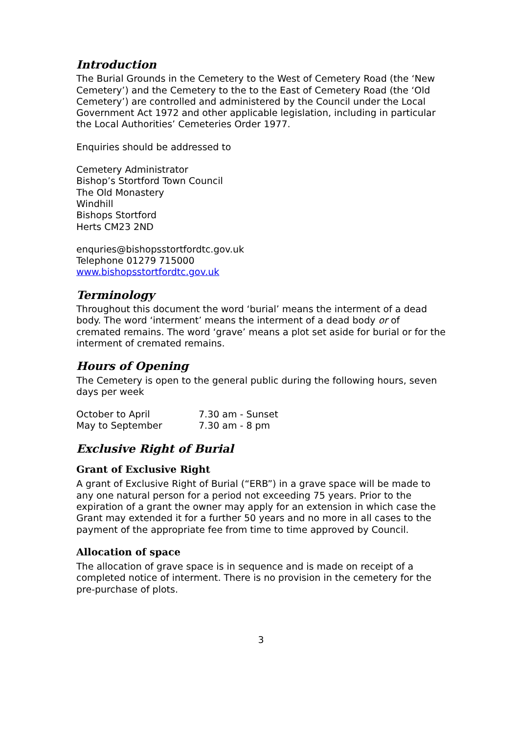Introduction
The Burial Grounds in the Cemetery to the West of Cemetery Road (the ‘New Cemetery’) and the Cemetery to the to the East of Cemetery Road (the ‘Old Cemetery’) are controlled and administered by the Council under the Local Government Act 1972 and other applicable legislation, including in particular the Local Authorities’ Cemeteries Order 1977.
Enquiries should be addressed to
Cemetery Administrator
Bishop’s Stortford Town Council
The Old Monastery
Windhill
Bishops Stortford
Herts CM23 2ND
enquries@bishopsstortfordtc.gov.uk
Telephone 01279 715000
www.bishopsstortfordtc.gov.uk
Terminology
Throughout this document the word ‘burial’ means the interment of a dead body. The word ‘interment’ means the interment of a dead body or of cremated remains. The word ‘grave’ means a plot set aside for burial or for the interment of cremated remains.
Hours of Opening
The Cemetery is open to the general public during the following hours, seven days per week
| October to April | 7.30 am - Sunset |
| May to September | 7.30 am - 8 pm |
Exclusive Right of Burial
Grant of Exclusive Right
A grant of Exclusive Right of Burial (“ERB”) in a grave space will be made to any one natural person for a period not exceeding 75 years. Prior to the expiration of a grant the owner may apply for an extension in which case the Grant may extended it for a further 50 years and no more in all cases to the payment of the appropriate fee from time to time approved by Council.
Allocation of space
The allocation of grave space is in sequence and is made on receipt of a completed notice of interment. There is no provision in the cemetery for the pre-purchase of plots.
3